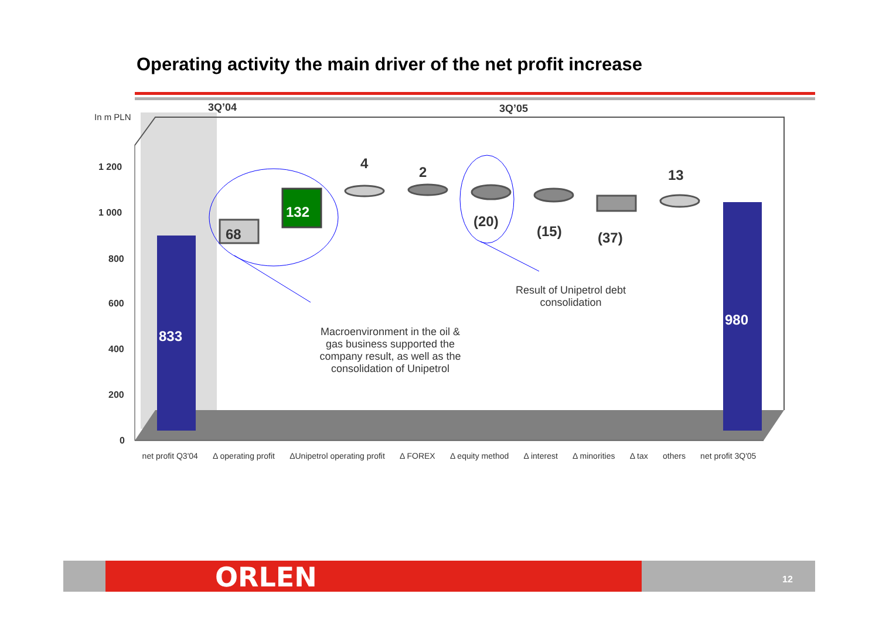Operating activity the main driver of the net profit increase
3Q’04 3Q’05
In m PLN
1 200
1 000
800
600
400
200
0
833
68
132
4
2
(20)
(15) (37)
13
980
Macroenvironment in the oil & gas business supported the company result, as well as the consolidation of Unipetrol
Result of Unipetrol debt consolidation
net profit Q3'04 Δ operating profit ΔUnipetrol operating profit Δ FOREX Δ equity method Δ interest Δ minorities Δ tax others net profit 3Q'05
ORLEN 12